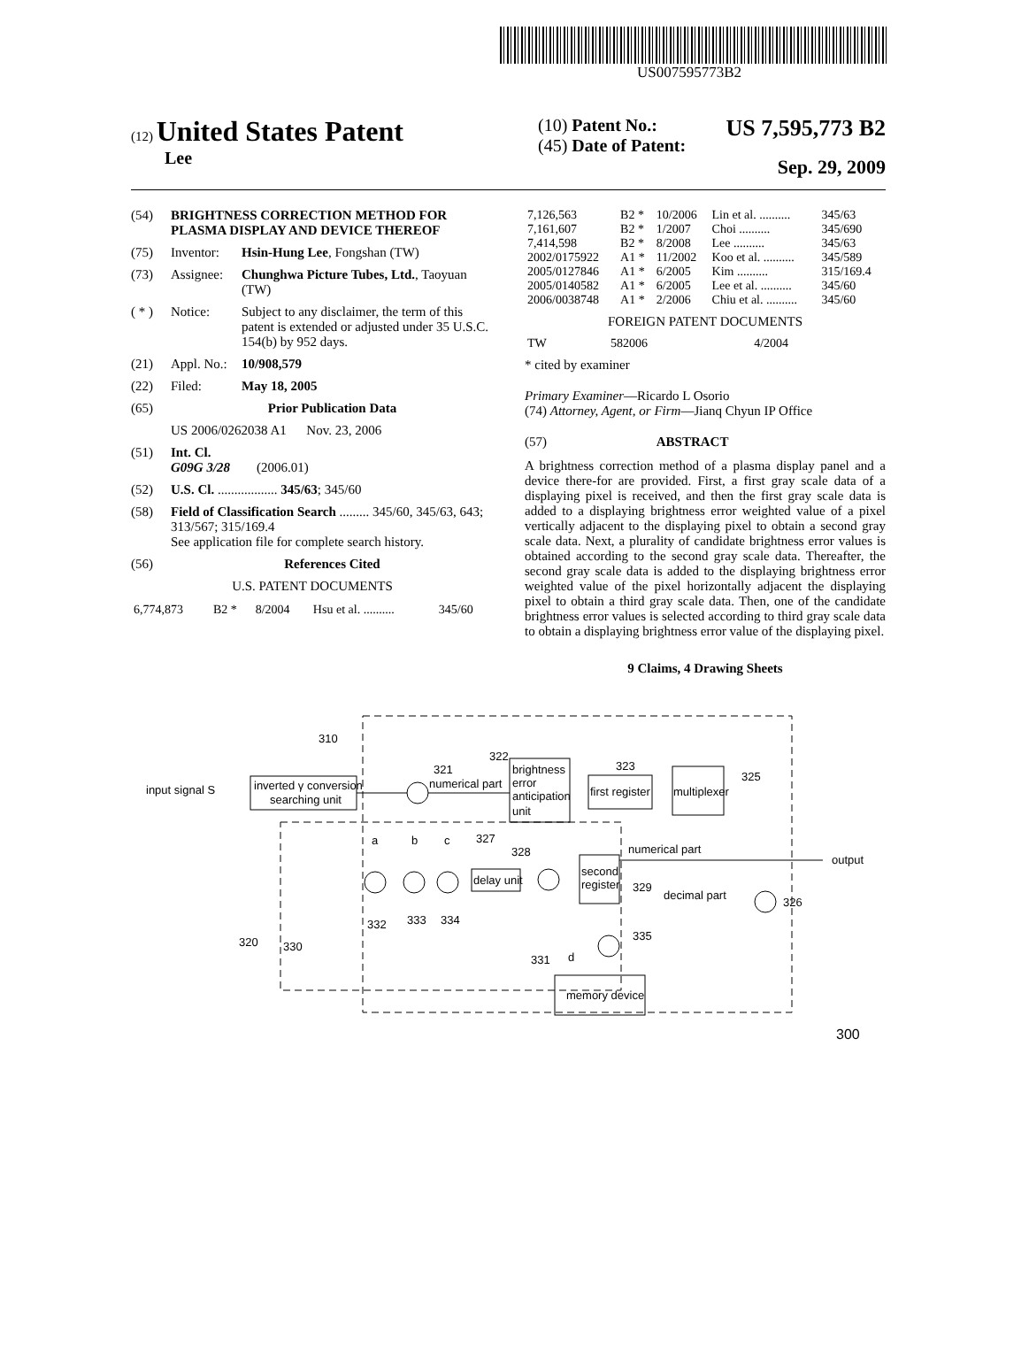US007595773B2
(12) United States Patent
Lee
(10) Patent No.: US 7,595,773 B2
(45) Date of Patent: Sep. 29, 2009
(54) BRIGHTNESS CORRECTION METHOD FOR PLASMA DISPLAY AND DEVICE THEREOF
(75) Inventor: Hsin-Hung Lee, Fongshan (TW)
(73) Assignee: Chunghwa Picture Tubes, Ltd., Taoyuan (TW)
( * ) Notice: Subject to any disclaimer, the term of this patent is extended or adjusted under 35 U.S.C. 154(b) by 952 days.
(21) Appl. No.: 10/908,579
(22) Filed: May 18, 2005
(65) Prior Publication Data
US 2006/0262038 A1 Nov. 23, 2006
(51) Int. Cl.
G09G 3/28 (2006.01)
(52) U.S. Cl. .................. 345/63; 345/60
(58) Field of Classification Search ......... 345/60, 345/63, 643; 313/567; 315/169.4
See application file for complete search history.
(56) References Cited
U.S. PATENT DOCUMENTS
| 6,774,873 | B2 * | 8/2004 | Hsu et al. .......... | 345/60 |
| 7,126,563 | B2 * | 10/2006 | Lin et al. .......... | 345/63 |
| 7,161,607 | B2 * | 1/2007 | Choi .......... | 345/690 |
| 7,414,598 | B2 * | 8/2008 | Lee .......... | 345/63 |
| 2002/0175922 | A1 * | 11/2002 | Koo et al. .......... | 345/589 |
| 2005/0127846 | A1 * | 6/2005 | Kim .......... | 315/169.4 |
| 2005/0140582 | A1 * | 6/2005 | Lee et al. .......... | 345/60 |
| 2006/0038748 | A1 * | 2/2006 | Chiu et al. .......... | 345/60 |
FOREIGN PATENT DOCUMENTS
| TW | 582006 | 4/2004 |
* cited by examiner
Primary Examiner—Ricardo L Osorio
(74) Attorney, Agent, or Firm—Jianq Chyun IP Office
(57) ABSTRACT
A brightness correction method of a plasma display panel and a device there-for are provided. First, a first gray scale data of a displaying pixel is received, and then the first gray scale data is added to a displaying brightness error weighted value of a pixel vertically adjacent to the displaying pixel to obtain a second gray scale data. Next, a plurality of candidate brightness error values is obtained according to the second gray scale data. Thereafter, the second gray scale data is added to the displaying brightness error weighted value of the pixel horizontally adjacent the displaying pixel to obtain a third gray scale data. Then, one of the candidate brightness error values is selected according to third gray scale data to obtain a displaying brightness error value of the displaying pixel.
9 Claims, 4 Drawing Sheets
310
input signal S
inverted γ conversion
searching unit
321
numerical part
322
brightness
error
anticipation
unit
323
first register
multiplexer
325
327
delay unit
328
second
register
numerical part
329
decimal part
output
326
335
a
b
c
332
333
334
320
330
331
d
memory device
300